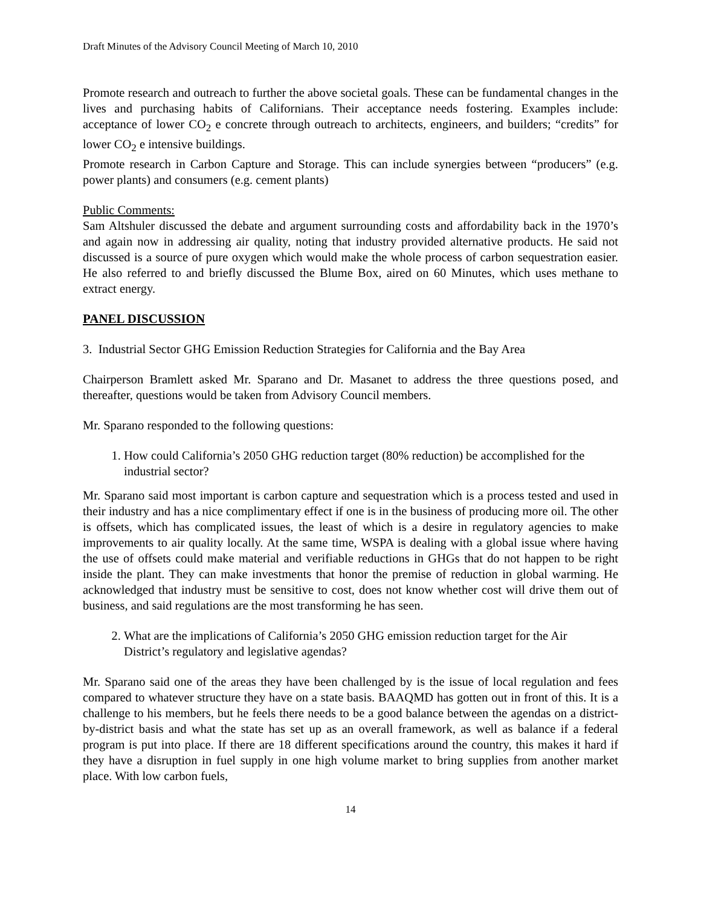Draft Minutes of the Advisory Council Meeting of March 10, 2010
Promote research and outreach to further the above societal goals. These can be fundamental changes in the lives and purchasing habits of Californians. Their acceptance needs fostering. Examples include: acceptance of lower CO<sub>2</sub> e concrete through outreach to architects, engineers, and builders; “credits” for lower CO<sub>2</sub> e intensive buildings.
Promote research in Carbon Capture and Storage. This can include synergies between “producers” (e.g. power plants) and consumers (e.g. cement plants)
Public Comments:
Sam Altshuler discussed the debate and argument surrounding costs and affordability back in the 1970’s and again now in addressing air quality, noting that industry provided alternative products. He said not discussed is a source of pure oxygen which would make the whole process of carbon sequestration easier. He also referred to and briefly discussed the Blume Box, aired on 60 Minutes, which uses methane to extract energy.
PANEL DISCUSSION
3. Industrial Sector GHG Emission Reduction Strategies for California and the Bay Area
Chairperson Bramlett asked Mr. Sparano and Dr. Masanet to address the three questions posed, and thereafter, questions would be taken from Advisory Council members.
Mr. Sparano responded to the following questions:
1. How could California’s 2050 GHG reduction target (80% reduction) be accomplished for the industrial sector?
Mr. Sparano said most important is carbon capture and sequestration which is a process tested and used in their industry and has a nice complimentary effect if one is in the business of producing more oil. The other is offsets, which has complicated issues, the least of which is a desire in regulatory agencies to make improvements to air quality locally. At the same time, WSPA is dealing with a global issue where having the use of offsets could make material and verifiable reductions in GHGs that do not happen to be right inside the plant. They can make investments that honor the premise of reduction in global warming. He acknowledged that industry must be sensitive to cost, does not know whether cost will drive them out of business, and said regulations are the most transforming he has seen.
2. What are the implications of California’s 2050 GHG emission reduction target for the Air District’s regulatory and legislative agendas?
Mr. Sparano said one of the areas they have been challenged by is the issue of local regulation and fees compared to whatever structure they have on a state basis. BAAQMD has gotten out in front of this. It is a challenge to his members, but he feels there needs to be a good balance between the agendas on a district-by-district basis and what the state has set up as an overall framework, as well as balance if a federal program is put into place. If there are 18 different specifications around the country, this makes it hard if they have a disruption in fuel supply in one high volume market to bring supplies from another market place. With low carbon fuels,
14